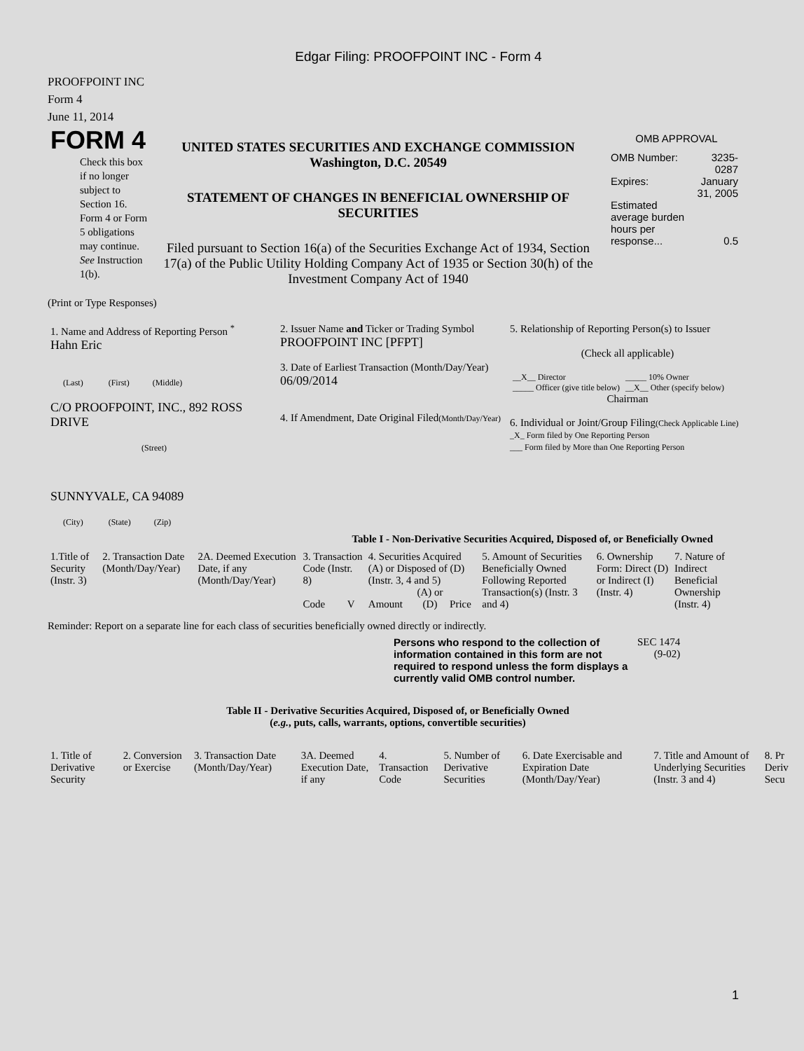Edgar Filing: PROOFPOINT INC - Form 4
PROOFPOINT INC
Form 4
June 11, 2014
| FORM 4 Check this box if no longer subject to Section 16. Form 4 or Form 5 obligations may continue. See Instruction 1(b). | UNITED STATES SECURITIES AND EXCHANGE COMMISSION Washington, D.C. 20549 STATEMENT OF CHANGES IN BENEFICIAL OWNERSHIP OF SECURITIES Filed pursuant to Section 16(a) of the Securities Exchange Act of 1934, Section 17(a) of the Public Utility Holding Company Act of 1935 or Section 30(h) of the Investment Company Act of 1940 | OMB APPROVAL / OMB Number: / 3235-0287 / / Expires: / January 31, 2005 / / Estimated average burden hours per response... / 0.5 / |
(Print or Type Responses)
| 1. Name and Address of Reporting Person <sup>*</sup> Hahn Eric (Last) (First) (Middle) C/O PROOFPOINT, INC., 892 ROSS DRIVE (Street) SUNNYVALE, CA 94089 (City) (State) (Zip) | 2. Issuer Name and Ticker or Trading Symbol PROOFPOINT INC [PFPT] 3. Date of Earliest Transaction (Month/Day/Year) 06/09/2014 4. If Amendment, Date Original Filed (Month/Day/Year) | 5. Relationship of Reporting Person(s) to Issuer (Check all applicable) / __X__ Director / _____ 10% Owner / / _____ Officer (give title below) / __X__ Other (specify below) / Chairman 6. Individual or Joint/Group Filing (Check Applicable Line) _X_ Form filed by One Reporting Person ___ Form filed by More than One Reporting Person |
Table I - Non-Derivative Securities Acquired, Disposed of, or Beneficially Owned
| 1.Title of Security (Instr. 3) | 2. Transaction Date (Month/Day/Year) | 2A. Deemed Execution Date, if any (Month/Day/Year) | 3. Transaction Code (Instr. 8) | | 4. Securities Acquired (A) or Disposed of (D) (Instr. 3, 4 and 5) | | | 5. Amount of Securities Beneficially Owned Following Reported Transaction(s) (Instr. 3 and 4) | 6. Ownership Form: Direct (D) or Indirect (I) (Instr. 4) | 7. Nature of Indirect Beneficial Ownership (Instr. 4) |
| --- | --- | --- | --- | --- | --- | --- | --- | --- | --- | --- |
| | | | Code | V | Amount | (A) or (D) | Price | | | |
Reminder: Report on a separate line for each class of securities beneficially owned directly or indirectly.
| Persons who respond to the collection of information contained in this form are not required to respond unless the form displays a currently valid OMB control number. | SEC 1474 (9-02) |
Table II - Derivative Securities Acquired, Disposed of, or Beneficially Owned
(e.g., puts, calls, warrants, options, convertible securities)
| 1. Title of Derivative Security | 2. Conversion or Exercise | 3. Transaction Date (Month/Day/Year) | 3A. Deemed Execution Date, if any | 4. Transaction Code | 5. Number of Derivative Securities | 6. Date Exercisable and Expiration Date (Month/Day/Year) | 7. Title and Amount of Underlying Securities (Instr. 3 and 4) | 8. Pr Deriv Secu |
| --- | --- | --- | --- | --- | --- | --- | --- | --- |
1